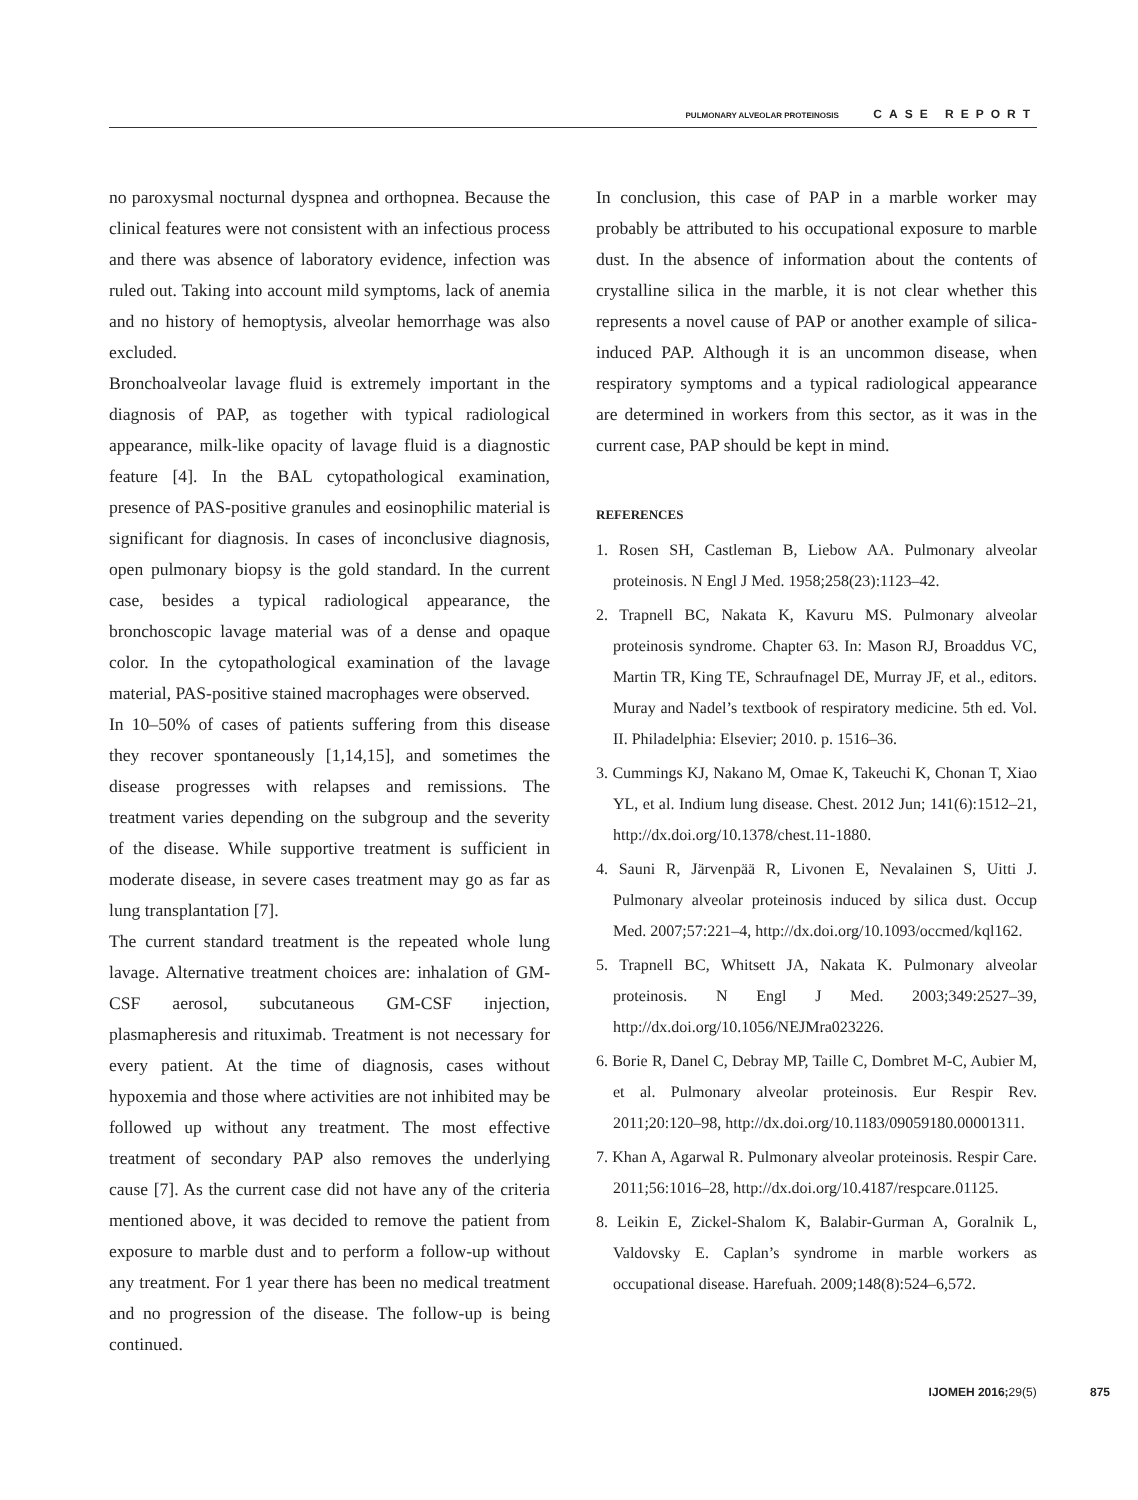PULMONARY ALVEOLAR PROTEINOSIS CASE REPORT
no paroxysmal nocturnal dyspnea and orthopnea. Because the clinical features were not consistent with an infectious process and there was absence of laboratory evidence, infection was ruled out. Taking into account mild symptoms, lack of anemia and no history of hemoptysis, alveolar hemorrhage was also excluded.
Bronchoalveolar lavage fluid is extremely important in the diagnosis of PAP, as together with typical radiological appearance, milk-like opacity of lavage fluid is a diagnostic feature [4]. In the BAL cytopathological examination, presence of PAS-positive granules and eosinophilic material is significant for diagnosis. In cases of inconclusive diagnosis, open pulmonary biopsy is the gold standard. In the current case, besides a typical radiological appearance, the bronchoscopic lavage material was of a dense and opaque color. In the cytopathological examination of the lavage material, PAS-positive stained macrophages were observed.
In 10–50% of cases of patients suffering from this disease they recover spontaneously [1,14,15], and sometimes the disease progresses with relapses and remissions. The treatment varies depending on the subgroup and the severity of the disease. While supportive treatment is sufficient in moderate disease, in severe cases treatment may go as far as lung transplantation [7].
The current standard treatment is the repeated whole lung lavage. Alternative treatment choices are: inhalation of GM-CSF aerosol, subcutaneous GM-CSF injection, plasmapheresis and rituximab. Treatment is not necessary for every patient. At the time of diagnosis, cases without hypoxemia and those where activities are not inhibited may be followed up without any treatment. The most effective treatment of secondary PAP also removes the underlying cause [7]. As the current case did not have any of the criteria mentioned above, it was decided to remove the patient from exposure to marble dust and to perform a follow-up without any treatment. For 1 year there has been no medical treatment and no progression of the disease. The follow-up is being continued.
In conclusion, this case of PAP in a marble worker may probably be attributed to his occupational exposure to marble dust. In the absence of information about the contents of crystalline silica in the marble, it is not clear whether this represents a novel cause of PAP or another example of silica-induced PAP. Although it is an uncommon disease, when respiratory symptoms and a typical radiological appearance are determined in workers from this sector, as it was in the current case, PAP should be kept in mind.
REFERENCES
1. Rosen SH, Castleman B, Liebow AA. Pulmonary alveolar proteinosis. N Engl J Med. 1958;258(23):1123–42.
2. Trapnell BC, Nakata K, Kavuru MS. Pulmonary alveolar proteinosis syndrome. Chapter 63. In: Mason RJ, Broaddus VC, Martin TR, King TE, Schraufnagel DE, Murray JF, et al., editors. Muray and Nadel’s textbook of respiratory medicine. 5th ed. Vol. II. Philadelphia: Elsevier; 2010. p. 1516–36.
3. Cummings KJ, Nakano M, Omae K, Takeuchi K, Chonan T, Xiao YL, et al. Indium lung disease. Chest. 2012 Jun; 141(6):1512–21, http://dx.doi.org/10.1378/chest.11-1880.
4. Sauni R, Järvenpää R, Livonen E, Nevalainen S, Uitti J. Pulmonary alveolar proteinosis induced by silica dust. Occup Med. 2007;57:221–4, http://dx.doi.org/10.1093/occmed/kql162.
5. Trapnell BC, Whitsett JA, Nakata K. Pulmonary alveolar proteinosis. N Engl J Med. 2003;349:2527–39, http://dx.doi.org/10.1056/NEJMra023226.
6. Borie R, Danel C, Debray MP, Taille C, Dombret M-C, Aubier M, et al. Pulmonary alveolar proteinosis. Eur Respir Rev. 2011;20:120–98, http://dx.doi.org/10.1183/09059180.00001311.
7. Khan A, Agarwal R. Pulmonary alveolar proteinosis. Respir Care. 2011;56:1016–28, http://dx.doi.org/10.4187/respcare.01125.
8. Leikin E, Zickel-Shalom K, Balabir-Gurman A, Goralnik L, Valdovsky E. Caplan’s syndrome in marble workers as occupational disease. Harefuah. 2009;148(8):524–6,572.
IJOMEH 2016;29(5) 875